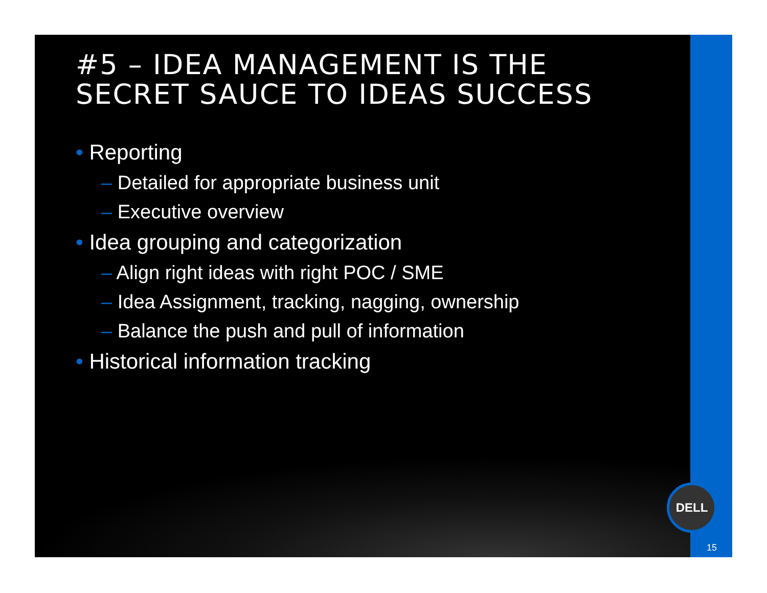#5 – IDEA MANAGEMENT IS THE SECRET SAUCE TO IDEAS SUCCESS
• Reporting
– Detailed for appropriate business unit
– Executive overview
• Idea grouping and categorization
– Align right ideas with right POC / SME
– Idea Assignment, tracking, nagging, ownership
– Balance the push and pull of information
• Historical information tracking
DELL
15